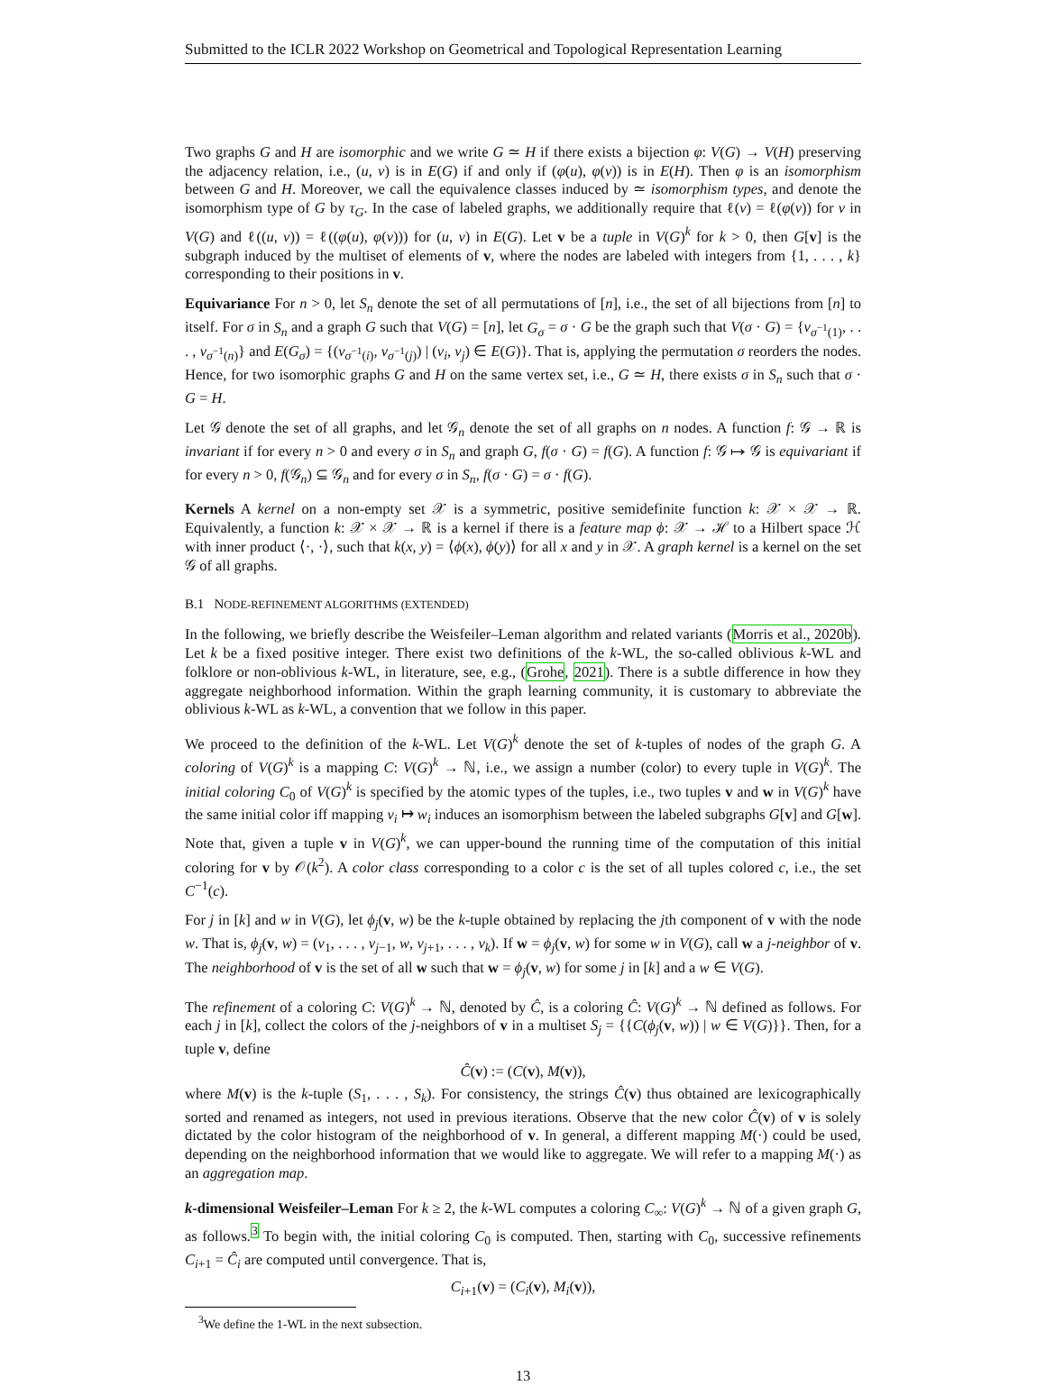Submitted to the ICLR 2022 Workshop on Geometrical and Topological Representation Learning
Two graphs G and H are isomorphic and we write G ≃ H if there exists a bijection φ: V(G) → V(H) preserving the adjacency relation, i.e., (u, v) is in E(G) if and only if (φ(u), φ(v)) is in E(H). Then φ is an isomorphism between G and H. Moreover, we call the equivalence classes induced by ≃ isomorphism types, and denote the isomorphism type of G by τ<sub>G</sub>. In the case of labeled graphs, we additionally require that ℓ(v) = ℓ(φ(v)) for v in V(G) and ℓ((u, v)) = ℓ((φ(u), φ(v))) for (u, v) in E(G). Let v be a tuple in V(G)<sup>k</sup> for k > 0, then G[v] is the subgraph induced by the multiset of elements of v, where the nodes are labeled with integers from {1, . . . , k} corresponding to their positions in v.
Equivariance For n > 0, let S<sub>n</sub> denote the set of all permutations of [n], i.e., the set of all bijections from [n] to itself. For σ in S<sub>n</sub> and a graph G such that V(G) = [n], let G<sub>σ</sub> = σ · G be the graph such that V(σ · G) = {v<sub>σ<sup>−1</sup>(1)</sub>, . . . , v<sub>σ<sup>−1</sup>(n)</sub>} and E(G<sub>σ</sub>) = {(v<sub>σ<sup>−1</sup>(i)</sub>, v<sub>σ<sup>−1</sup>(j)</sub>) | (v<sub>i</sub>, v<sub>j</sub>) ∈ E(G)}. That is, applying the permutation σ reorders the nodes. Hence, for two isomorphic graphs G and H on the same vertex set, i.e., G ≃ H, there exists σ in S<sub>n</sub> such that σ · G = H.
Let 𝒢 denote the set of all graphs, and let 𝒢<sub>n</sub> denote the set of all graphs on n nodes. A function f: 𝒢 → ℝ is invariant if for every n > 0 and every σ in S<sub>n</sub> and graph G, f(σ · G) = f(G). A function f: 𝒢 ↦ 𝒢 is equivariant if for every n > 0, f(𝒢<sub>n</sub>) ⊆ 𝒢<sub>n</sub> and for every σ in S<sub>n</sub>, f(σ · G) = σ · f(G).
Kernels A kernel on a non-empty set 𝒳 is a symmetric, positive semidefinite function k: 𝒳 × 𝒳 → ℝ. Equivalently, a function k: 𝒳 × 𝒳 → ℝ is a kernel if there is a feature map ϕ: 𝒳 → ℋ to a Hilbert space ℋ with inner product ⟨·, ·⟩, such that k(x, y) = ⟨ϕ(x), ϕ(y)⟩ for all x and y in 𝒳. A graph kernel is a kernel on the set 𝒢 of all graphs.
B.1 NODE-REFINEMENT ALGORITHMS (EXTENDED)
In the following, we briefly describe the Weisfeiler–Leman algorithm and related variants (Morris et al., 2020b). Let k be a fixed positive integer. There exist two definitions of the k-WL, the so-called oblivious k-WL and folklore or non-oblivious k-WL, in literature, see, e.g., (Grohe, 2021). There is a subtle difference in how they aggregate neighborhood information. Within the graph learning community, it is customary to abbreviate the oblivious k-WL as k-WL, a convention that we follow in this paper.
We proceed to the definition of the k-WL. Let V(G)<sup>k</sup> denote the set of k-tuples of nodes of the graph G. A coloring of V(G)<sup>k</sup> is a mapping C: V(G)<sup>k</sup> → ℕ, i.e., we assign a number (color) to every tuple in V(G)<sup>k</sup>. The initial coloring C<sub>0</sub> of V(G)<sup>k</sup> is specified by the atomic types of the tuples, i.e., two tuples v and w in V(G)<sup>k</sup> have the same initial color iff mapping v<sub>i</sub> ↦ w<sub>i</sub> induces an isomorphism between the labeled subgraphs G[v] and G[w]. Note that, given a tuple v in V(G)<sup>k</sup>, we can upper-bound the running time of the computation of this initial coloring for v by 𝒪(k<sup>2</sup>). A color class corresponding to a color c is the set of all tuples colored c, i.e., the set C<sup>−1</sup>(c).
For j in [k] and w in V(G), let ϕ<sub>j</sub>(v, w) be the k-tuple obtained by replacing the jth component of v with the node w. That is, ϕ<sub>j</sub>(v, w) = (v<sub>1</sub>, . . . , v<sub>j−1</sub>, w, v<sub>j+1</sub>, . . . , v<sub>k</sub>). If w = ϕ<sub>j</sub>(v, w) for some w in V(G), call w a j-neighbor of v. The neighborhood of v is the set of all w such that w = ϕ<sub>j</sub>(v, w) for some j in [k] and a w ∈ V(G).
The refinement of a coloring C: V(G)<sup>k</sup> → ℕ, denoted by Ĉ, is a coloring Ĉ: V(G)<sup>k</sup> → ℕ defined as follows. For each j in [k], collect the colors of the j-neighbors of v in a multiset S<sub>j</sub> = {{C(ϕ<sub>j</sub>(v, w)) | w ∈ V(G)}}. Then, for a tuple v, define
Ĉ(v) := (C(v), M(v)),
where M(v) is the k-tuple (S<sub>1</sub>, . . . , S<sub>k</sub>). For consistency, the strings Ĉ(v) thus obtained are lexicographically sorted and renamed as integers, not used in previous iterations. Observe that the new color Ĉ(v) of v is solely dictated by the color histogram of the neighborhood of v. In general, a different mapping M(·) could be used, depending on the neighborhood information that we would like to aggregate. We will refer to a mapping M(·) as an aggregation map.
k-dimensional Weisfeiler–Leman For k ≥ 2, the k-WL computes a coloring C<sub>∞</sub>: V(G)<sup>k</sup> → ℕ of a given graph G, as follows.<sup>3</sup> To begin with, the initial coloring C<sub>0</sub> is computed. Then, starting with C<sub>0</sub>, successive refinements C<sub>i+1</sub> = Ĉ<sub>i</sub> are computed until convergence. That is,
C<sub>i+1</sub>(v) = (C<sub>i</sub>(v), M<sub>i</sub>(v)),
<sup>3</sup> We define the 1-WL in the next subsection.
13